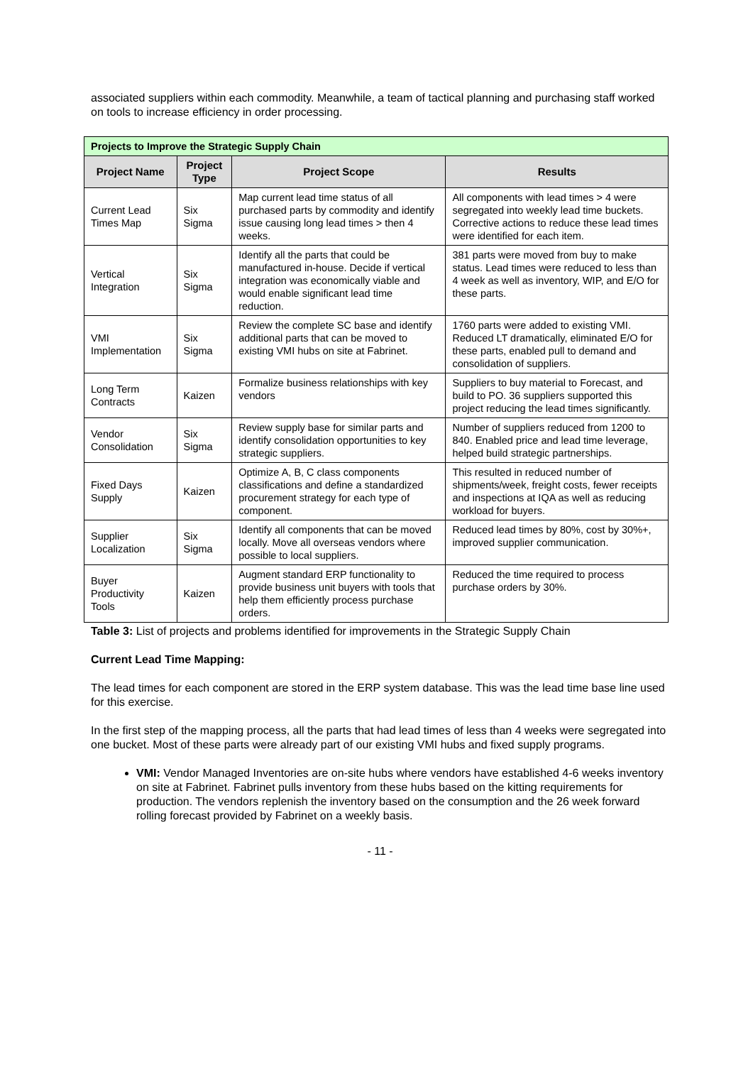associated suppliers within each commodity. Meanwhile, a team of tactical planning and purchasing staff worked on tools to increase efficiency in order processing.
| Projects to Improve the Strategic Supply Chain | | | |
| Project Name | Project Type | Project Scope | Results |
| Current Lead Times Map | Six Sigma | Map current lead time status of all purchased parts by commodity and identify issue causing long lead times > then 4 weeks. | All components with lead times > 4 were segregated into weekly lead time buckets. Corrective actions to reduce these lead times were identified for each item. |
| Vertical Integration | Six Sigma | Identify all the parts that could be manufactured in-house. Decide if vertical integration was economically viable and would enable significant lead time reduction. | 381 parts were moved from buy to make status. Lead times were reduced to less than 4 week as well as inventory, WIP, and E/O for these parts. |
| VMI Implementation | Six Sigma | Review the complete SC base and identify additional parts that can be moved to existing VMI hubs on site at Fabrinet. | 1760 parts were added to existing VMI. Reduced LT dramatically, eliminated E/O for these parts, enabled pull to demand and consolidation of suppliers. |
| Long Term Contracts | Kaizen | Formalize business relationships with key vendors | Suppliers to buy material to Forecast, and build to PO. 36 suppliers supported this project reducing the lead times significantly. |
| Vendor Consolidation | Six Sigma | Review supply base for similar parts and identify consolidation opportunities to key strategic suppliers. | Number of suppliers reduced from 1200 to 840. Enabled price and lead time leverage, helped build strategic partnerships. |
| Fixed Days Supply | Kaizen | Optimize A, B, C class components classifications and define a standardized procurement strategy for each type of component. | This resulted in reduced number of shipments/week, freight costs, fewer receipts and inspections at IQA as well as reducing workload for buyers. |
| Supplier Localization | Six Sigma | Identify all components that can be moved locally. Move all overseas vendors where possible to local suppliers. | Reduced lead times by 80%, cost by 30%+, improved supplier communication. |
| Buyer Productivity Tools | Kaizen | Augment standard ERP functionality to provide business unit buyers with tools that help them efficiently process purchase orders. | Reduced the time required to process purchase orders by 30%. |
Table 3: List of projects and problems identified for improvements in the Strategic Supply Chain
Current Lead Time Mapping:
The lead times for each component are stored in the ERP system database. This was the lead time base line used for this exercise.
In the first step of the mapping process, all the parts that had lead times of less than 4 weeks were segregated into one bucket. Most of these parts were already part of our existing VMI hubs and fixed supply programs.
VMI: Vendor Managed Inventories are on-site hubs where vendors have established 4-6 weeks inventory on site at Fabrinet. Fabrinet pulls inventory from these hubs based on the kitting requirements for production. The vendors replenish the inventory based on the consumption and the 26 week forward rolling forecast provided by Fabrinet on a weekly basis.
- 11 -